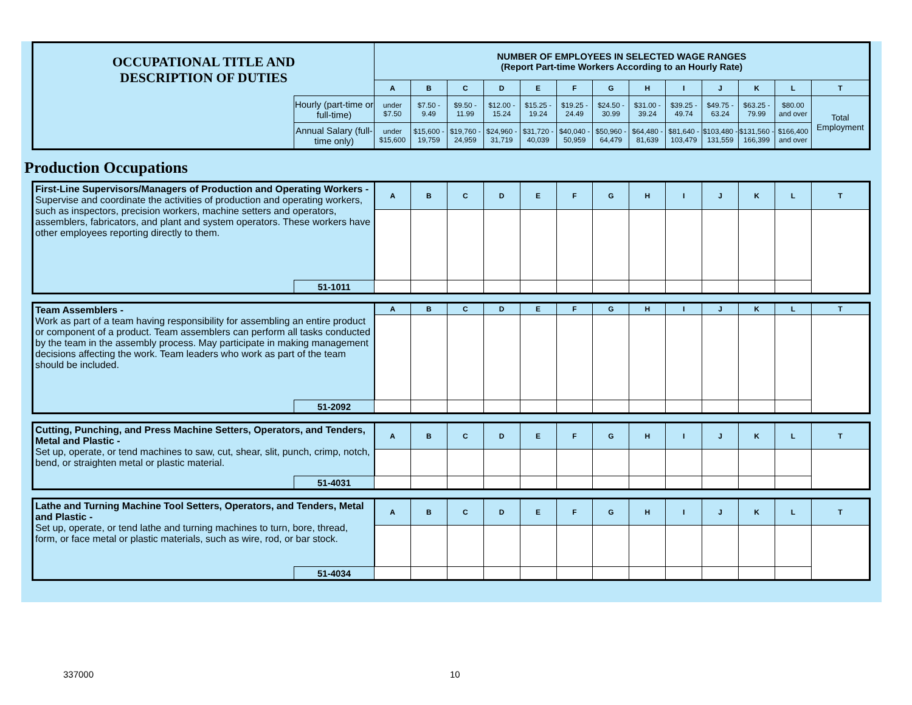| OCCUPATIONAL TITLE AND DESCRIPTION OF DUTIES | | NUMBER OF EMPLOYEES IN SELECTED WAGE RANGES (Report Part-time Workers According to an Hourly Rate) | | | | | | | | | | | | |
| | | A | B | C | D | E | F | G | H | I | J | K | L | T |
| | Hourly (part-time or full-time) | under $7.50 | $7.50 - 9.49 | $9.50 - 11.99 | $12.00 - 15.24 | $15.25 - 19.24 | $19.25 - 24.49 | $24.50 - 30.99 | $31.00 - 39.24 | $39.25 - 49.74 | $49.75 - 63.24 | $63.25 - 79.99 | $80.00 and over | Total Employment |
| | Annual Salary (full-time only) | under $15,600 | $15,600 - 19,759 | $19,760 - 24,959 | $24,960 - 31,719 | $31,720 - 40,039 | $40,040 - 50,959 | $50,960 - 64,479 | $64,480 - 81,639 | $81,640 - 103,479 | $103,480 - 131,559 | $131,560 - 166,399 | $166,400 and over | |
Production Occupations
| First-Line Supervisors/Managers of Production and Operating Workers - Supervise and coordinate the activities of production and operating workers, such as inspectors, precision workers, machine setters and operators, assemblers, fabricators, and plant and system operators. These workers have other employees reporting directly to them. | | A | B | C | D | E | F | G | H | I | J | K | L | T |
| | 51-1011 | | | | | | | | | | | | | |
| Team Assemblers - Work as part of a team having responsibility for assembling an entire product or component of a product. Team assemblers can perform all tasks conducted by the team in the assembly process. May participate in making management decisions affecting the work. Team leaders who work as part of the team should be included. | | A | B | C | D | E | F | G | H | I | J | K | L | T |
| | 51-2092 | | | | | | | | | | | | | |
| Cutting, Punching, and Press Machine Setters, Operators, and Tenders, Metal and Plastic - Set up, operate, or tend machines to saw, cut, shear, slit, punch, crimp, notch, bend, or straighten metal or plastic material. | | A | B | C | D | E | F | G | H | I | J | K | L | T |
| | 51-4031 | | | | | | | | | | | | | |
| Lathe and Turning Machine Tool Setters, Operators, and Tenders, Metal and Plastic - Set up, operate, or tend lathe and turning machines to turn, bore, thread, form, or face metal or plastic materials, such as wire, rod, or bar stock. | | A | B | C | D | E | F | G | H | I | J | K | L | T |
| | 51-4034 | | | | | | | | | | | | | |
337000 10